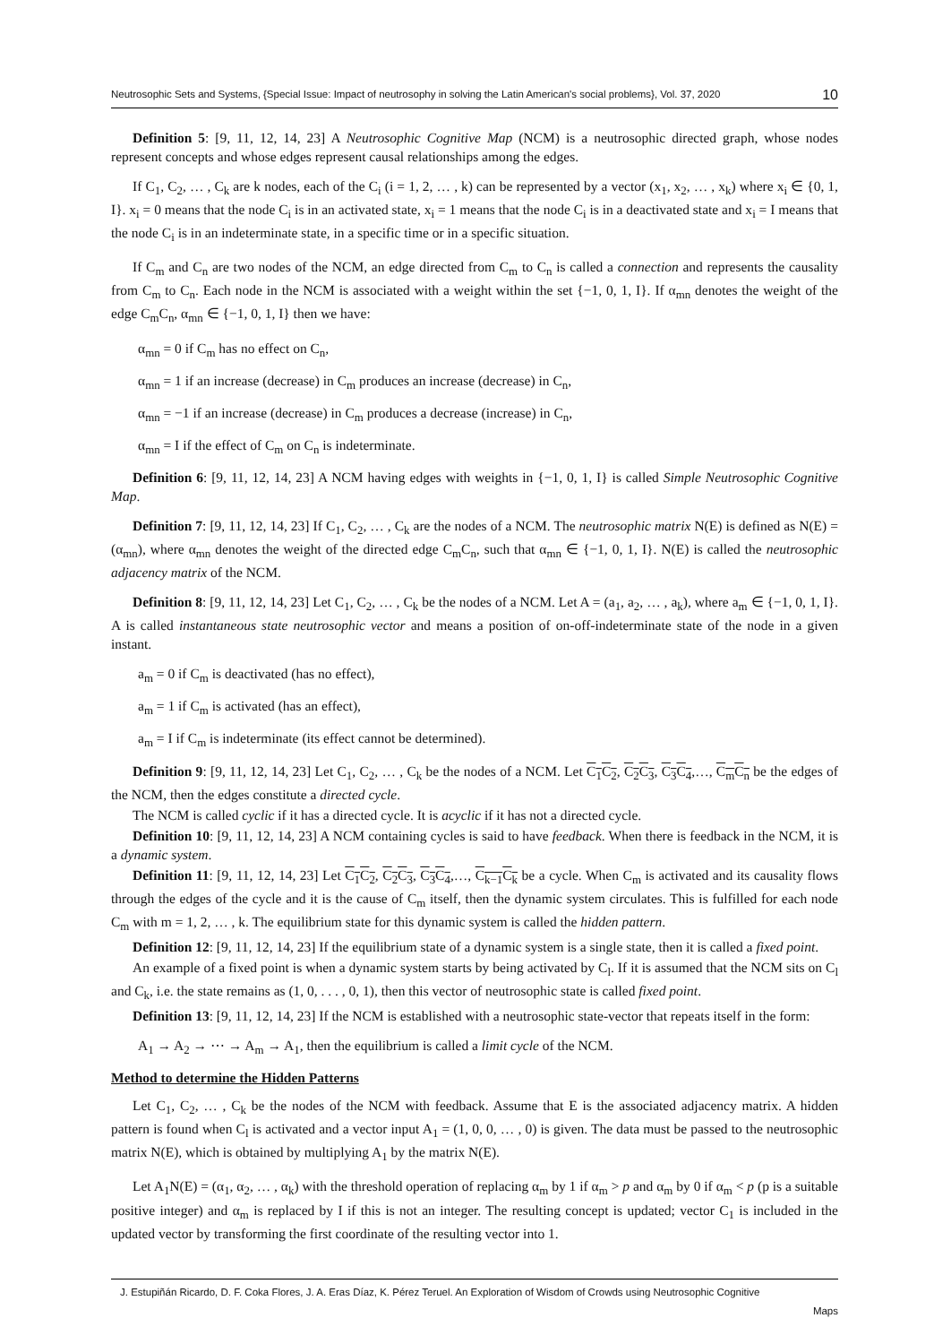Neutrosophic Sets and Systems, {Special Issue: Impact of neutrosophy in solving the Latin American's social problems}, Vol. 37, 2020 10
Definition 5: [9, 11, 12, 14, 23] A Neutrosophic Cognitive Map (NCM) is a neutrosophic directed graph, whose nodes represent concepts and whose edges represent causal relationships among the edges.
If C<sub>1</sub>, C<sub>2</sub>, … , C<sub>k</sub> are k nodes, each of the C<sub>i</sub> (i = 1, 2, … , k) can be represented by a vector (x<sub>1</sub>, x<sub>2</sub>, … , x<sub>k</sub>) where x<sub>i</sub> ∈ {0, 1, I}. x<sub>i</sub> = 0 means that the node C<sub>i</sub> is in an activated state, x<sub>i</sub> = 1 means that the node C<sub>i</sub> is in a deactivated state and x<sub>i</sub> = I means that the node C<sub>i</sub> is in an indeterminate state, in a specific time or in a specific situation.
If C<sub>m</sub> and C<sub>n</sub> are two nodes of the NCM, an edge directed from C<sub>m</sub> to C<sub>n</sub> is called a connection and represents the causality from C<sub>m</sub> to C<sub>n</sub>. Each node in the NCM is associated with a weight within the set {−1, 0, 1, I}. If α<sub>mn</sub> denotes the weight of the edge C<sub>m</sub>C<sub>n</sub>, α<sub>mn</sub> ∈ {−1, 0, 1, I} then we have:
α<sub>mn</sub> = 0 if C<sub>m</sub> has no effect on C<sub>n</sub>,
α<sub>mn</sub> = 1 if an increase (decrease) in C<sub>m</sub> produces an increase (decrease) in C<sub>n</sub>,
α<sub>mn</sub> = −1 if an increase (decrease) in C<sub>m</sub> produces a decrease (increase) in C<sub>n</sub>,
α<sub>mn</sub> = I if the effect of C<sub>m</sub> on C<sub>n</sub> is indeterminate.
Definition 6: [9, 11, 12, 14, 23] A NCM having edges with weights in {−1, 0, 1, I} is called Simple Neutrosophic Cognitive Map.
Definition 7: [9, 11, 12, 14, 23] If C<sub>1</sub>, C<sub>2</sub>, … , C<sub>k</sub> are the nodes of a NCM. The neutrosophic matrix N(E) is defined as N(E) = (α<sub>mn</sub>), where α<sub>mn</sub> denotes the weight of the directed edge C<sub>m</sub>C<sub>n</sub>, such that α<sub>mn</sub> ∈ {−1, 0, 1, I}. N(E) is called the neutrosophic adjacency matrix of the NCM.
Definition 8: [9, 11, 12, 14, 23] Let C<sub>1</sub>, C<sub>2</sub>, … , C<sub>k</sub> be the nodes of a NCM. Let A = (a<sub>1</sub>, a<sub>2</sub>, … , a<sub>k</sub>), where a<sub>m</sub> ∈ {−1, 0, 1, I}. A is called instantaneous state neutrosophic vector and means a position of on-off-indeterminate state of the node in a given instant.
a<sub>m</sub> = 0 if C<sub>m</sub> is deactivated (has no effect),
a<sub>m</sub> = 1 if C<sub>m</sub> is activated (has an effect),
a<sub>m</sub> = I if C<sub>m</sub> is indeterminate (its effect cannot be determined).
Definition 9: [9, 11, 12, 14, 23] Let C<sub>1</sub>, C<sub>2</sub>, … , C<sub>k</sub> be the nodes of a NCM. Let C<sub>1</sub>C<sub>2</sub>, C<sub>2</sub>C<sub>3</sub>, C<sub>3</sub>C<sub>4</sub>,…, C<sub>m</sub>C<sub>n</sub> be the edges of the NCM, then the edges constitute a directed cycle.
The NCM is called cyclic if it has a directed cycle. It is acyclic if it has not a directed cycle.
Definition 10: [9, 11, 12, 14, 23] A NCM containing cycles is said to have feedback. When there is feedback in the NCM, it is a dynamic system.
Definition 11: [9, 11, 12, 14, 23] Let C<sub>1</sub>C<sub>2</sub>, C<sub>2</sub>C<sub>3</sub>, C<sub>3</sub>C<sub>4</sub>,…, C<sub>k−1</sub>C<sub>k</sub> be a cycle. When C<sub>m</sub> is activated and its causality flows through the edges of the cycle and it is the cause of C<sub>m</sub> itself, then the dynamic system circulates. This is fulfilled for each node C<sub>m</sub> with m = 1, 2, … , k. The equilibrium state for this dynamic system is called the hidden pattern.
Definition 12: [9, 11, 12, 14, 23] If the equilibrium state of a dynamic system is a single state, then it is called a fixed point.
An example of a fixed point is when a dynamic system starts by being activated by C<sub>l</sub>. If it is assumed that the NCM sits on C<sub>l</sub> and C<sub>k</sub>, i.e. the state remains as (1, 0, . . . , 0, 1), then this vector of neutrosophic state is called fixed point.
Definition 13: [9, 11, 12, 14, 23] If the NCM is established with a neutrosophic state-vector that repeats itself in the form:
A<sub>1</sub> → A<sub>2</sub> → ⋯ → A<sub>m</sub> → A<sub>1</sub>, then the equilibrium is called a limit cycle of the NCM.
Method to determine the Hidden Patterns
Let C<sub>1</sub>, C<sub>2</sub>, … , C<sub>k</sub> be the nodes of the NCM with feedback. Assume that E is the associated adjacency matrix. A hidden pattern is found when C<sub>l</sub> is activated and a vector input A<sub>1</sub> = (1, 0, 0, … , 0) is given. The data must be passed to the neutrosophic matrix N(E), which is obtained by multiplying A<sub>1</sub> by the matrix N(E).
Let A<sub>1</sub>N(E) = (α<sub>1</sub>, α<sub>2</sub>, … , α<sub>k</sub>) with the threshold operation of replacing α<sub>m</sub> by 1 if α<sub>m</sub> > p and α<sub>m</sub> by 0 if α<sub>m</sub> < p (p is a suitable positive integer) and α<sub>m</sub> is replaced by I if this is not an integer. The resulting concept is updated; vector C<sub>1</sub> is included in the updated vector by transforming the first coordinate of the resulting vector into 1.
J. Estupiñán Ricardo, D. F. Coka Flores, J. A. Eras Díaz, K. Pérez Teruel. An Exploration of Wisdom of Crowds using Neutrosophic Cognitive
Maps